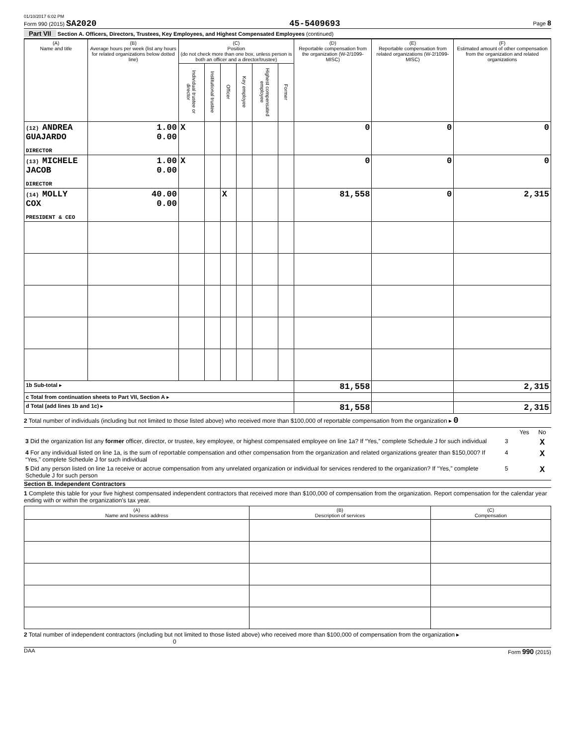01/10/2017 6:02 PM
Form 990 (2015) SA2020 45-5409693 Page 8
Part VII Section A. Officers, Directors, Trustees, Key Employees, and Highest Compensated Employees (continued)
| (A) Name and title | (B) Average hours per week (list any hours for related organizations below dotted line) | (C) Position (do not check more than one box, unless person is both an officer and a director/trustee) | | | | | | (D) Reportable compensation from the organization (W-2/1099-MISC) | (E) Reportable compensation from related organizations (W-2/1099-MISC) | (F) Estimated amount of other compensation from the organization and related organizations |
| --- | --- | --- | --- | --- | --- | --- | --- | --- | --- | --- |
| | | Individual trustee or director | Institutional trustee | Officer | Key employee | Highest compensated employee | Former | | | |
| (12) ANDREA GUAJARDO DIRECTOR | 1.00 0.00 | X | | | | | | 0 | 0 | 0 |
| (13) MICHELE JACOB DIRECTOR | 1.00 0.00 | X | | | | | | 0 | 0 | 0 |
| (14) MOLLY COX PRESIDENT & CEO | 40.00 0.00 | | | X | | | | 81,558 | 0 | 2,315 |
| 1b Sub-total ▸ | | | | | | | | 81,558 | | 2,315 |
| c Total from continuation sheets to Part VII, Section A ▸ | | | | | | | | | | |
| d Total (add lines 1b and 1c) ▸ | | | | | | | | 81,558 | | 2,315 |
2 Total number of individuals (including but not limited to those listed above) who received more than $100,000 of reportable compensation from the organization ▸ 0
| | | Yes | No |
| 3 Did the organization list any former officer, director, or trustee, key employee, or highest compensated employee on line 1a? If “Yes,” complete Schedule J for such individual | 3 | | X |
| 4 For any individual listed on line 1a, is the sum of reportable compensation and other compensation from the organization and related organizations greater than $150,000? If “Yes,” complete Schedule J for such individual | 4 | | X |
| 5 Did any person listed on line 1a receive or accrue compensation from any unrelated organization or individual for services rendered to the organization? If “Yes,” complete Schedule J for such person | 5 | | X |
Section B. Independent Contractors
1 Complete this table for your five highest compensated independent contractors that received more than $100,000 of compensation from the organization. Report compensation for the calendar year ending with or within the organization's tax year.
| (A) Name and business address | (B) Description of services | (C) Compensation |
| --- | --- | --- |
2 Total number of independent contractors (including but not limited to those listed above) who received more than $100,000 of compensation from the organization ▸ 0
DAA Form 990 (2015)